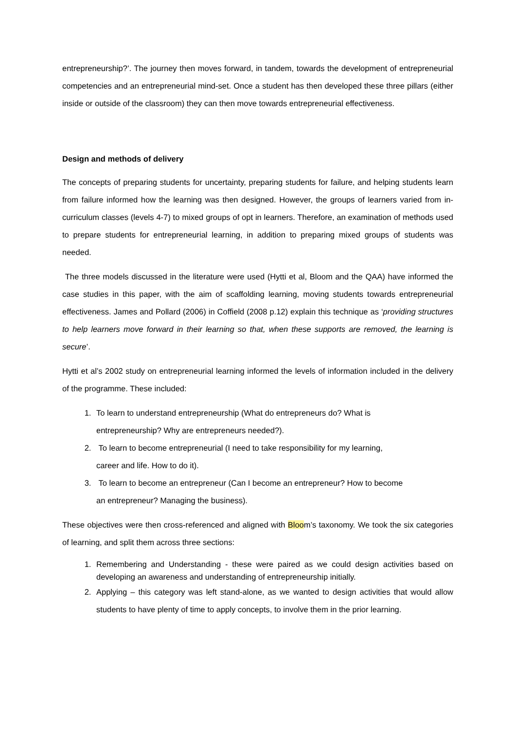entrepreneurship?’. The journey then moves forward, in tandem, towards the development of entrepreneurial competencies and an entrepreneurial mind-set. Once a student has then developed these three pillars (either inside or outside of the classroom) they can then move towards entrepreneurial effectiveness.
Design and methods of delivery
The concepts of preparing students for uncertainty, preparing students for failure, and helping students learn from failure informed how the learning was then designed. However, the groups of learners varied from in-curriculum classes (levels 4-7) to mixed groups of opt in learners. Therefore, an examination of methods used to prepare students for entrepreneurial learning, in addition to preparing mixed groups of students was needed.
The three models discussed in the literature were used (Hytti et al, Bloom and the QAA) have informed the case studies in this paper, with the aim of scaffolding learning, moving students towards entrepreneurial effectiveness. James and Pollard (2006) in Coffield (2008 p.12) explain this technique as ‘providing structures to help learners move forward in their learning so that, when these supports are removed, the learning is secure’.
Hytti et al’s 2002 study on entrepreneurial learning informed the levels of information included in the delivery of the programme. These included:
1. To learn to understand entrepreneurship (What do entrepreneurs do? What is entrepreneurship? Why are entrepreneurs needed?).
2. To learn to become entrepreneurial (I need to take responsibility for my learning, career and life. How to do it).
3. To learn to become an entrepreneur (Can I become an entrepreneur? How to become an entrepreneur? Managing the business).
These objectives were then cross-referenced and aligned with Bloom’s taxonomy. We took the six categories of learning, and split them across three sections:
1. Remembering and Understanding - these were paired as we could design activities based on developing an awareness and understanding of entrepreneurship initially.
2. Applying – this category was left stand-alone, as we wanted to design activities that would allow students to have plenty of time to apply concepts, to involve them in the prior learning.